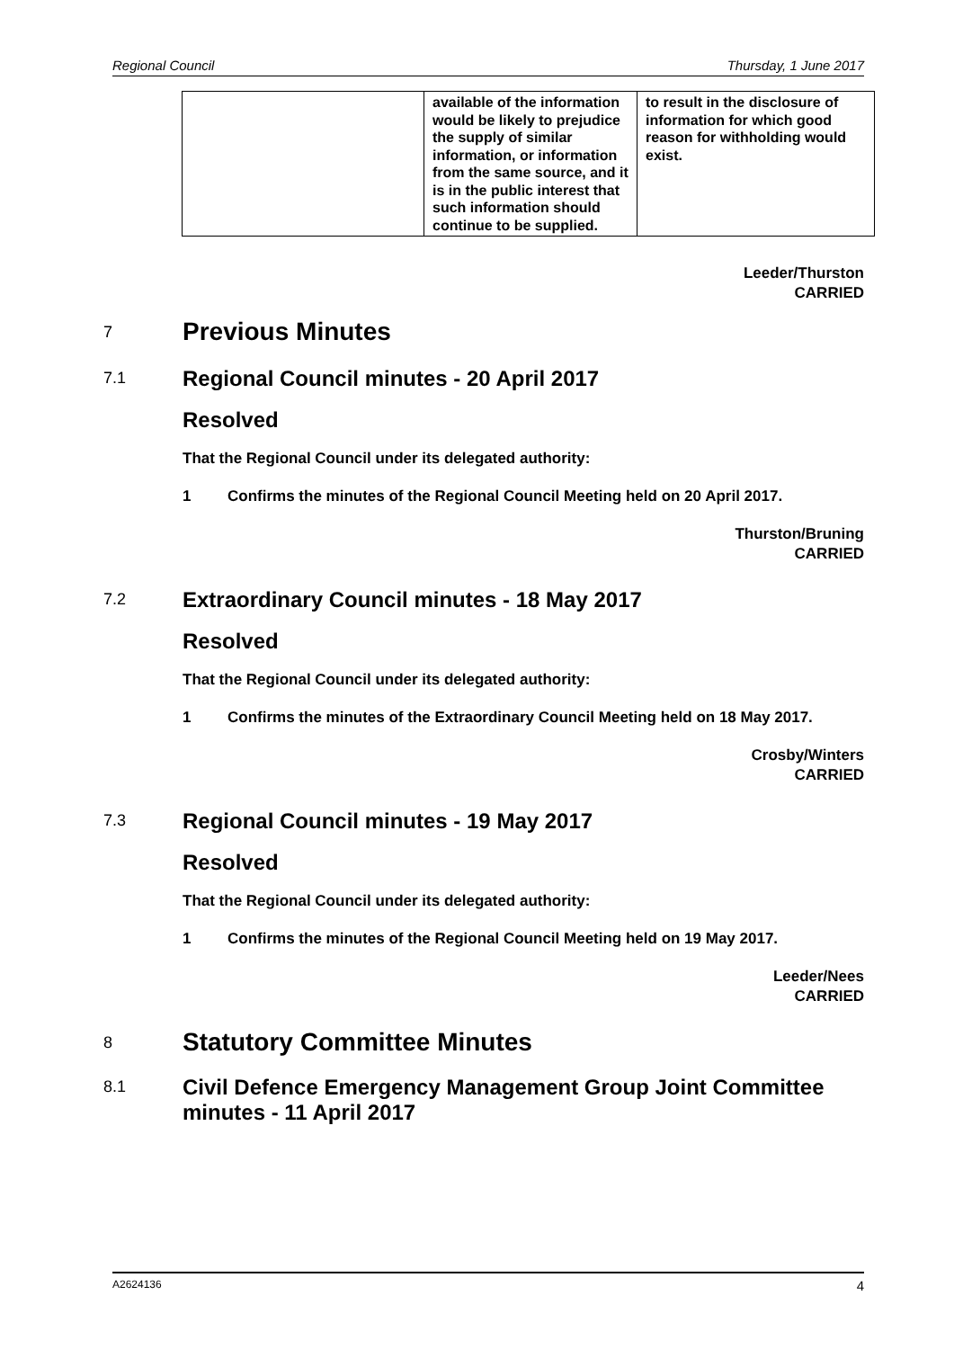Regional Council Thursday, 1 June 2017
| | available of the information would be likely to prejudice the supply of similar information, or information from the same source, and it is in the public interest that such information should continue to be supplied. | to result in the disclosure of information for which good reason for withholding would exist. |
Leeder/Thurston
CARRIED
7 Previous Minutes
7.1 Regional Council minutes - 20 April 2017
Resolved
That the Regional Council under its delegated authority:
1 Confirms the minutes of the Regional Council Meeting held on 20 April 2017.
Thurston/Bruning
CARRIED
7.2 Extraordinary Council minutes - 18 May 2017
Resolved
That the Regional Council under its delegated authority:
1 Confirms the minutes of the Extraordinary Council Meeting held on 18 May 2017.
Crosby/Winters
CARRIED
7.3 Regional Council minutes - 19 May 2017
Resolved
That the Regional Council under its delegated authority:
1 Confirms the minutes of the Regional Council Meeting held on 19 May 2017.
Leeder/Nees
CARRIED
8 Statutory Committee Minutes
8.1 Civil Defence Emergency Management Group Joint Committee minutes - 11 April 2017
A2624136 4